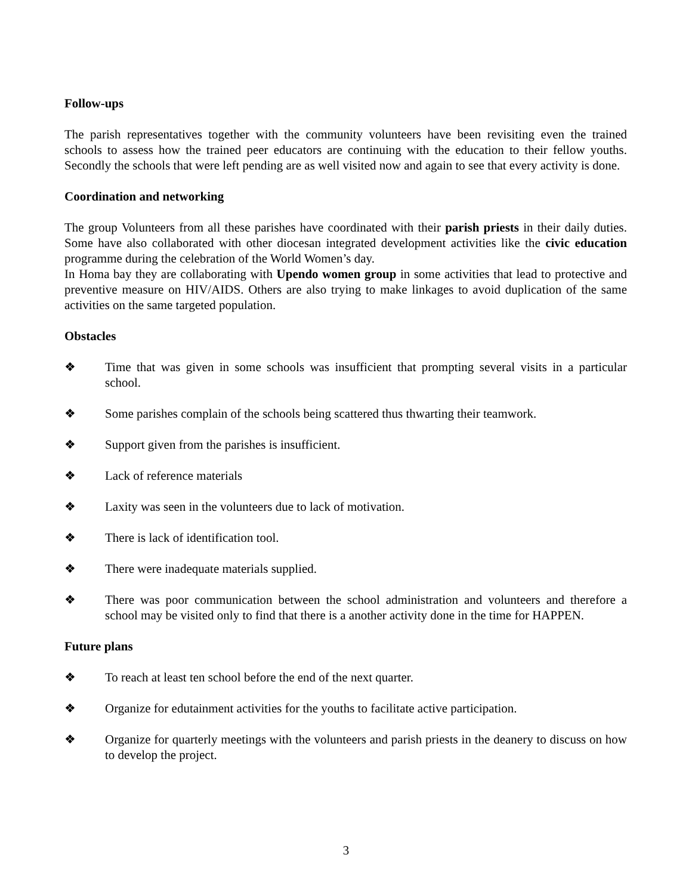Follow-ups
The parish representatives together with the community volunteers have been revisiting even the trained schools to assess how the trained peer educators are continuing with the education to their fellow youths. Secondly the schools that were left pending are as well visited now and again to see that every activity is done.
Coordination and networking
The group Volunteers from all these parishes have coordinated with their parish priests in their daily duties. Some have also collaborated with other diocesan integrated development activities like the civic education programme during the celebration of the World Women’s day.
In Homa bay they are collaborating with Upendo women group in some activities that lead to protective and preventive measure on HIV/AIDS. Others are also trying to make linkages to avoid duplication of the same activities on the same targeted population.
Obstacles
❖ Time that was given in some schools was insufficient that prompting several visits in a particular school.
❖ Some parishes complain of the schools being scattered thus thwarting their teamwork.
❖ Support given from the parishes is insufficient.
❖ Lack of reference materials
❖ Laxity was seen in the volunteers due to lack of motivation.
❖ There is lack of identification tool.
❖ There were inadequate materials supplied.
❖ There was poor communication between the school administration and volunteers and therefore a school may be visited only to find that there is a another activity done in the time for HAPPEN.
Future plans
❖ To reach at least ten school before the end of the next quarter.
❖ Organize for edutainment activities for the youths to facilitate active participation.
❖ Organize for quarterly meetings with the volunteers and parish priests in the deanery to discuss on how to develop the project.
3